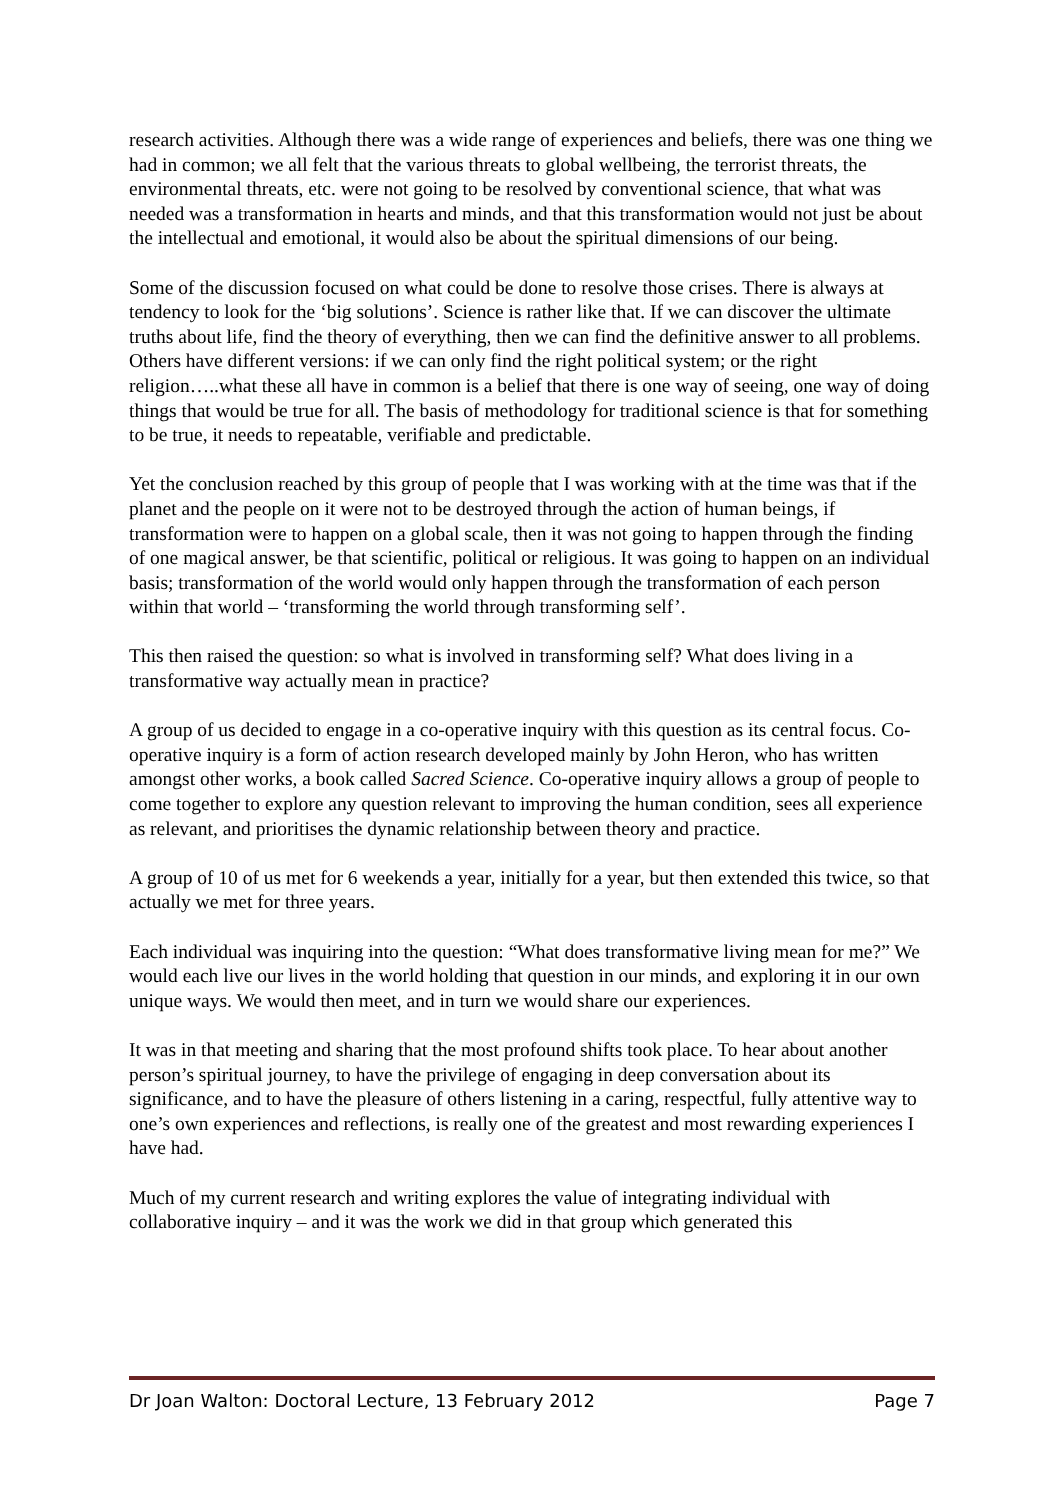research activities. Although there was a wide range of experiences and beliefs, there was one thing we had in common; we all felt that the various threats to global wellbeing, the terrorist threats, the environmental threats, etc. were not going to be resolved by conventional science, that what was needed was a transformation in hearts and minds, and that this transformation would not just be about the intellectual and emotional, it would also be about the spiritual dimensions of our being.
Some of the discussion focused on what could be done to resolve those crises. There is always at tendency to look for the ‘big solutions’. Science is rather like that. If we can discover the ultimate truths about life, find the theory of everything, then we can find the definitive answer to all problems. Others have different versions: if we can only find the right political system; or the right religion…..what these all have in common is a belief that there is one way of seeing, one way of doing things that would be true for all. The basis of methodology for traditional science is that for something to be true, it needs to repeatable, verifiable and predictable.
Yet the conclusion reached by this group of people that I was working with at the time was that if the planet and the people on it were not to be destroyed through the action of human beings, if transformation were to happen on a global scale, then it was not going to happen through the finding of one magical answer, be that scientific, political or religious. It was going to happen on an individual basis; transformation of the world would only happen through the transformation of each person within that world – ‘transforming the world through transforming self’.
This then raised the question: so what is involved in transforming self? What does living in a transformative way actually mean in practice?
A group of us decided to engage in a co-operative inquiry with this question as its central focus. Co-operative inquiry is a form of action research developed mainly by John Heron, who has written amongst other works, a book called Sacred Science. Co-operative inquiry allows a group of people to come together to explore any question relevant to improving the human condition, sees all experience as relevant, and prioritises the dynamic relationship between theory and practice.
A group of 10 of us met for 6 weekends a year, initially for a year, but then extended this twice, so that actually we met for three years.
Each individual was inquiring into the question: “What does transformative living mean for me?” We would each live our lives in the world holding that question in our minds, and exploring it in our own unique ways. We would then meet, and in turn we would share our experiences.
It was in that meeting and sharing that the most profound shifts took place. To hear about another person’s spiritual journey, to have the privilege of engaging in deep conversation about its significance, and to have the pleasure of others listening in a caring, respectful, fully attentive way to one’s own experiences and reflections, is really one of the greatest and most rewarding experiences I have had.
Much of my current research and writing explores the value of integrating individual with collaborative inquiry – and it was the work we did in that group which generated this
Dr Joan Walton: Doctoral Lecture, 13 February 2012 Page 7